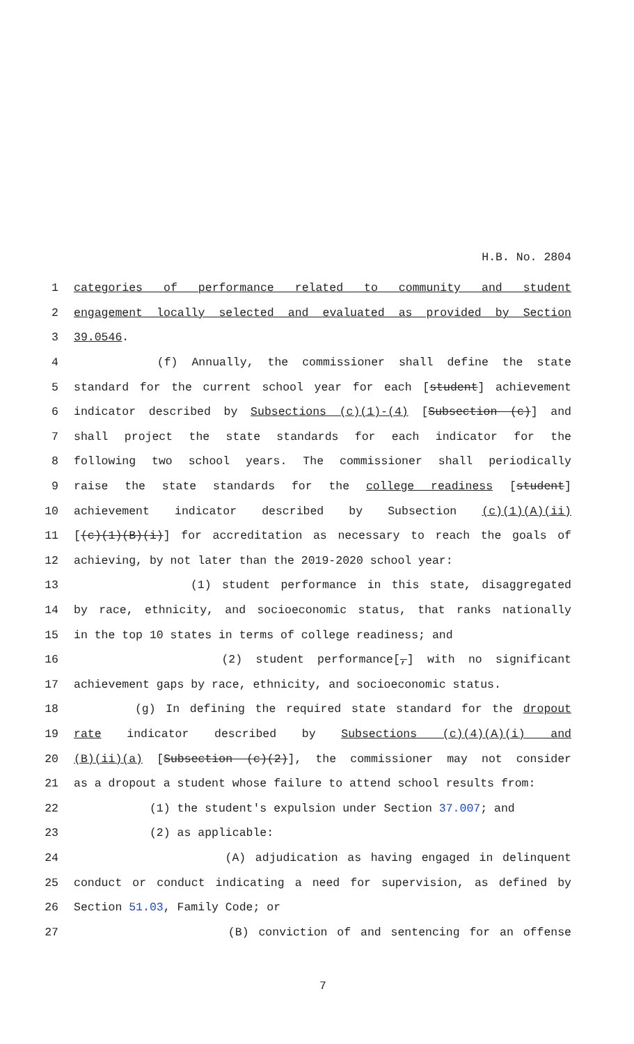H.B. No. 2804
1 categories of performance related to community and student
2 engagement locally selected and evaluated as provided by Section
3 39.0546.
4 (f) Annually, the commissioner shall define the state
5 standard for the current school year for each [student] achievement
6 indicator described by Subsections (c)(1)-(4) [Subsection (c)] and
7 shall project the state standards for each indicator for the
8 following two school years. The commissioner shall periodically
9 raise the state standards for the college readiness [student]
10 achievement indicator described by Subsection (c)(1)(A)(ii)
11 [(c)(1)(B)(i)] for accreditation as necessary to reach the goals of
12 achieving, by not later than the 2019-2020 school year:
13 (1) student performance in this state, disaggregated
14 by race, ethnicity, and socioeconomic status, that ranks nationally
15 in the top 10 states in terms of college readiness; and
16 (2) student performance[,] with no significant
17 achievement gaps by race, ethnicity, and socioeconomic status.
18 (g) In defining the required state standard for the dropout
19 rate indicator described by Subsections (c)(4)(A)(i) and
20 (B)(ii)(a) [Subsection (c)(2)], the commissioner may not consider
21 as a dropout a student whose failure to attend school results from:
22 (1) the student's expulsion under Section 37.007; and
23 (2) as applicable:
24 (A) adjudication as having engaged in delinquent
25 conduct or conduct indicating a need for supervision, as defined by
26 Section 51.03, Family Code; or
27 (B) conviction of and sentencing for an offense
7